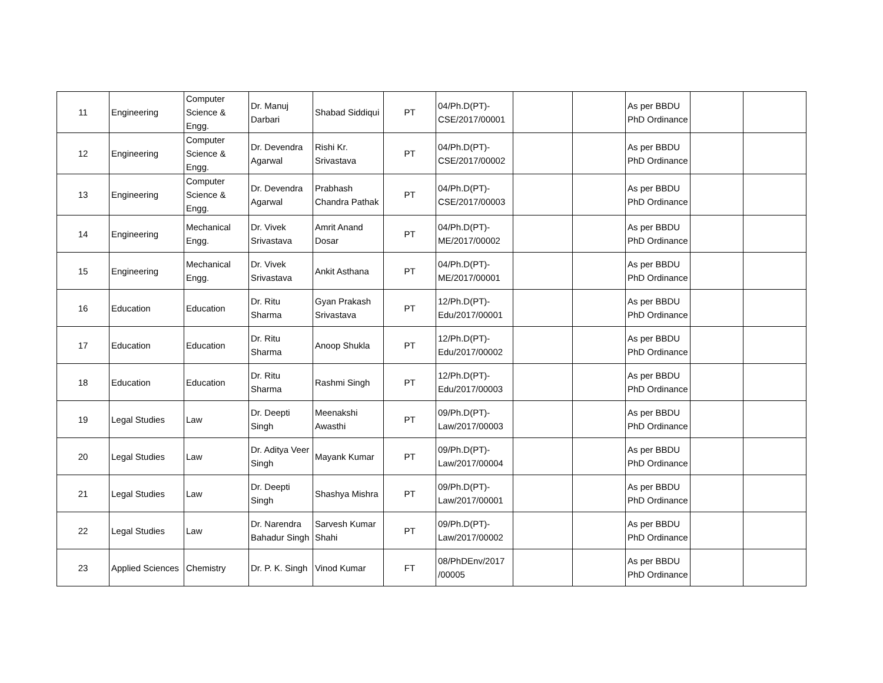| 11 | Engineering | Computer Science & Engg. | Dr. Manuj Darbari | Shabad Siddiqui | PT | 04/Ph.D(PT)-CSE/2017/00001 | | | As per BBDU PhD Ordinance | | |
| 12 | Engineering | Computer Science & Engg. | Dr. Devendra Agarwal | Rishi Kr. Srivastava | PT | 04/Ph.D(PT)-CSE/2017/00002 | | | As per BBDU PhD Ordinance | | |
| 13 | Engineering | Computer Science & Engg. | Dr. Devendra Agarwal | Prabhash Chandra Pathak | PT | 04/Ph.D(PT)-CSE/2017/00003 | | | As per BBDU PhD Ordinance | | |
| 14 | Engineering | Mechanical Engg. | Dr. Vivek Srivastava | Amrit Anand Dosar | PT | 04/Ph.D(PT)-ME/2017/00002 | | | As per BBDU PhD Ordinance | | |
| 15 | Engineering | Mechanical Engg. | Dr. Vivek Srivastava | Ankit Asthana | PT | 04/Ph.D(PT)-ME/2017/00001 | | | As per BBDU PhD Ordinance | | |
| 16 | Education | Education | Dr. Ritu Sharma | Gyan Prakash Srivastava | PT | 12/Ph.D(PT)-Edu/2017/00001 | | | As per BBDU PhD Ordinance | | |
| 17 | Education | Education | Dr. Ritu Sharma | Anoop Shukla | PT | 12/Ph.D(PT)-Edu/2017/00002 | | | As per BBDU PhD Ordinance | | |
| 18 | Education | Education | Dr. Ritu Sharma | Rashmi Singh | PT | 12/Ph.D(PT)-Edu/2017/00003 | | | As per BBDU PhD Ordinance | | |
| 19 | Legal Studies | Law | Dr. Deepti Singh | Meenakshi Awasthi | PT | 09/Ph.D(PT)-Law/2017/00003 | | | As per BBDU PhD Ordinance | | |
| 20 | Legal Studies | Law | Dr. Aditya Veer Singh | Mayank Kumar | PT | 09/Ph.D(PT)-Law/2017/00004 | | | As per BBDU PhD Ordinance | | |
| 21 | Legal Studies | Law | Dr. Deepti Singh | Shashya Mishra | PT | 09/Ph.D(PT)-Law/2017/00001 | | | As per BBDU PhD Ordinance | | |
| 22 | Legal Studies | Law | Dr. Narendra Bahadur Singh | Sarvesh Kumar Shahi | PT | 09/Ph.D(PT)-Law/2017/00002 | | | As per BBDU PhD Ordinance | | |
| 23 | Applied Sciences | Chemistry | Dr. P. K. Singh | Vinod Kumar | FT | 08/PhDEnv/2017 /00005 | | | As per BBDU PhD Ordinance | | |